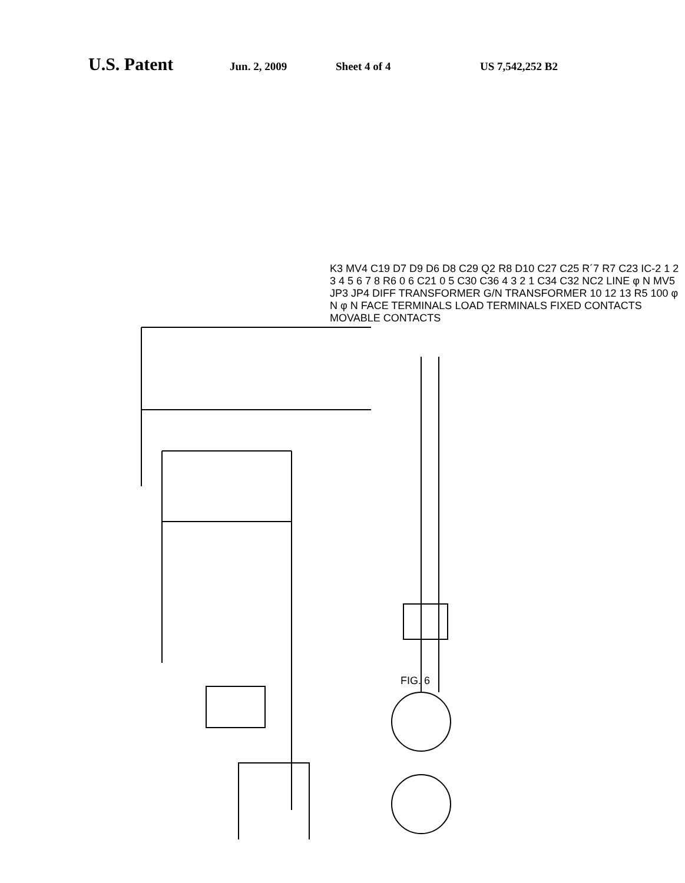U.S. Patent Jun. 2, 2009 Sheet 4 of 4 US 7,542,252 B2
FIG. 6
K3 MV4 C19 D7 D9 D6 D8 C29 Q2 R8 D10 C27 C25 R´7 R7 C23 IC-2 1 2 3 4 5 6 7 8 R6 0 6 C21 0 5 C30 C36 4 3 2 1 C34 C32 NC2 LINE φ N MV5 JP3 JP4 DIFF TRANSFORMER G/N TRANSFORMER 10 12 13 R5 100 φ N φ N FACE TERMINALS LOAD TERMINALS FIXED CONTACTS MOVABLE CONTACTS